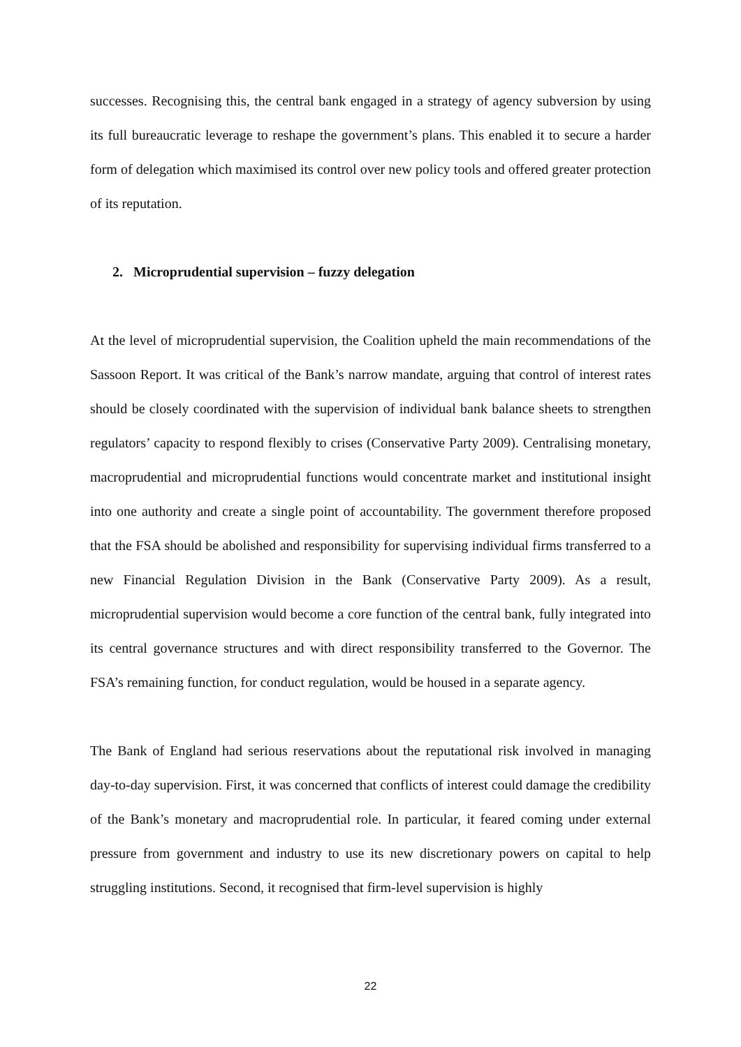successes. Recognising this, the central bank engaged in a strategy of agency subversion by using its full bureaucratic leverage to reshape the government’s plans. This enabled it to secure a harder form of delegation which maximised its control over new policy tools and offered greater protection of its reputation.
2. Microprudential supervision – fuzzy delegation
At the level of microprudential supervision, the Coalition upheld the main recommendations of the Sassoon Report. It was critical of the Bank’s narrow mandate, arguing that control of interest rates should be closely coordinated with the supervision of individual bank balance sheets to strengthen regulators’ capacity to respond flexibly to crises (Conservative Party 2009). Centralising monetary, macroprudential and microprudential functions would concentrate market and institutional insight into one authority and create a single point of accountability. The government therefore proposed that the FSA should be abolished and responsibility for supervising individual firms transferred to a new Financial Regulation Division in the Bank (Conservative Party 2009). As a result, microprudential supervision would become a core function of the central bank, fully integrated into its central governance structures and with direct responsibility transferred to the Governor. The FSA’s remaining function, for conduct regulation, would be housed in a separate agency.
The Bank of England had serious reservations about the reputational risk involved in managing day-to-day supervision. First, it was concerned that conflicts of interest could damage the credibility of the Bank’s monetary and macroprudential role. In particular, it feared coming under external pressure from government and industry to use its new discretionary powers on capital to help struggling institutions. Second, it recognised that firm-level supervision is highly
22